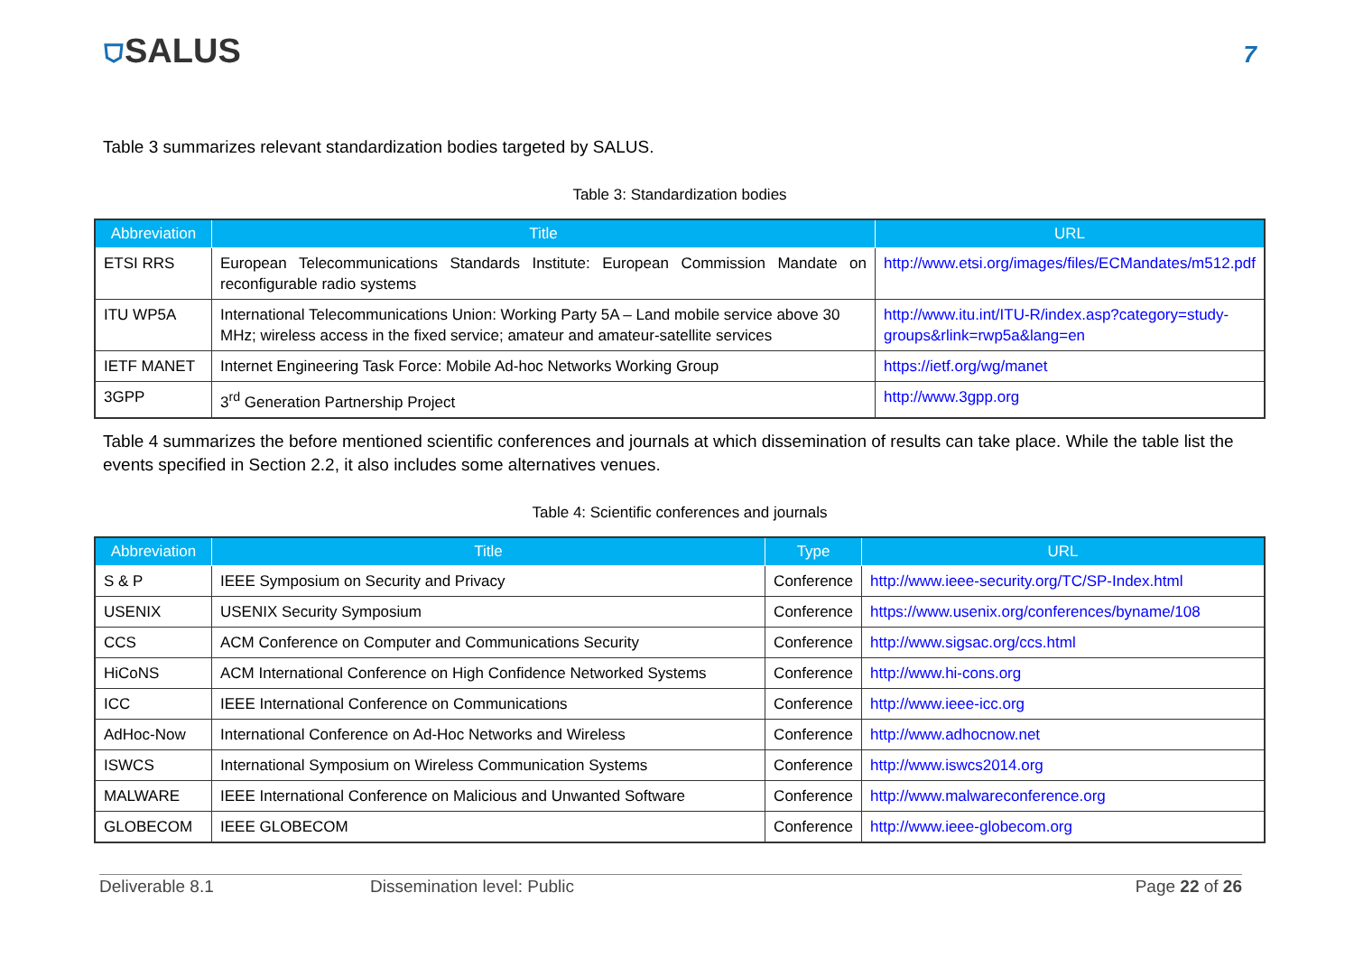⛉SALUS
7
Table 3 summarizes relevant standardization bodies targeted by SALUS.
Table 3: Standardization bodies
| Abbreviation | Title | URL |
| --- | --- | --- |
| ETSI RRS | European Telecommunications Standards Institute: European Commission Mandate on reconfigurable radio systems | http://www.etsi.org/images/files/ECMandates/m512.pdf |
| ITU WP5A | International Telecommunications Union: Working Party 5A – Land mobile service above 30 MHz; wireless access in the fixed service; amateur and amateur-satellite services | http://www.itu.int/ITU-R/index.asp?category=study-groups&rlink=rwp5a&lang=en |
| IETF MANET | Internet Engineering Task Force: Mobile Ad-hoc Networks Working Group | https://ietf.org/wg/manet |
| 3GPP | 3<sup>rd</sup> Generation Partnership Project | http://www.3gpp.org |
Table 4 summarizes the before mentioned scientific conferences and journals at which dissemination of results can take place. While the table list the events specified in Section 2.2, it also includes some alternatives venues.
Table 4: Scientific conferences and journals
| Abbreviation | Title | Type | URL |
| --- | --- | --- | --- |
| S & P | IEEE Symposium on Security and Privacy | Conference | http://www.ieee-security.org/TC/SP-Index.html |
| USENIX | USENIX Security Symposium | Conference | https://www.usenix.org/conferences/byname/108 |
| CCS | ACM Conference on Computer and Communications Security | Conference | http://www.sigsac.org/ccs.html |
| HiCoNS | ACM International Conference on High Confidence Networked Systems | Conference | http://www.hi-cons.org |
| ICC | IEEE International Conference on Communications | Conference | http://www.ieee-icc.org |
| AdHoc-Now | International Conference on Ad-Hoc Networks and Wireless | Conference | http://www.adhocnow.net |
| ISWCS | International Symposium on Wireless Communication Systems | Conference | http://www.iswcs2014.org |
| MALWARE | IEEE International Conference on Malicious and Unwanted Software | Conference | http://www.malwareconference.org |
| GLOBECOM | IEEE GLOBECOM | Conference | http://www.ieee-globecom.org |
Deliverable 8.1 Dissemination level: Public Page 22 of 26